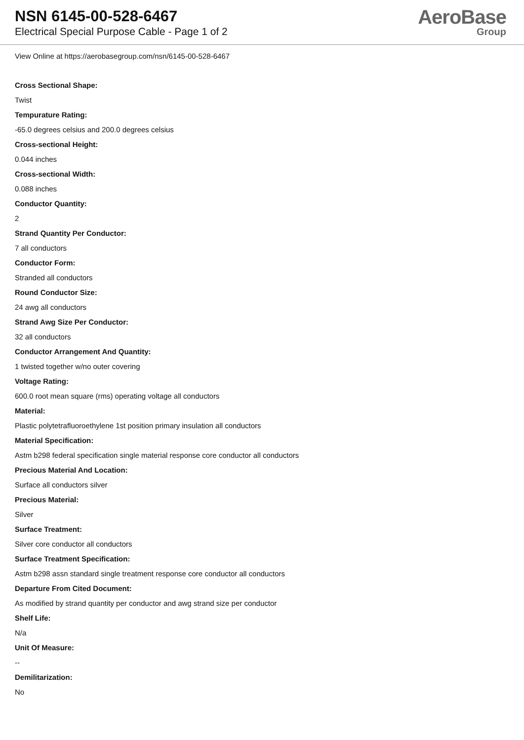NSN 6145-00-528-6467
Electrical Special Purpose Cable - Page 1 of 2
AeroBase
Group
View Online at https://aerobasegroup.com/nsn/6145-00-528-6467
Cross Sectional Shape:
Twist
Tempurature Rating:
-65.0 degrees celsius and 200.0 degrees celsius
Cross-sectional Height:
0.044 inches
Cross-sectional Width:
0.088 inches
Conductor Quantity:
2
Strand Quantity Per Conductor:
7 all conductors
Conductor Form:
Stranded all conductors
Round Conductor Size:
24 awg all conductors
Strand Awg Size Per Conductor:
32 all conductors
Conductor Arrangement And Quantity:
1 twisted together w/no outer covering
Voltage Rating:
600.0 root mean square (rms) operating voltage all conductors
Material:
Plastic polytetrafluoroethylene 1st position primary insulation all conductors
Material Specification:
Astm b298 federal specification single material response core conductor all conductors
Precious Material And Location:
Surface all conductors silver
Precious Material:
Silver
Surface Treatment:
Silver core conductor all conductors
Surface Treatment Specification:
Astm b298 assn standard single treatment response core conductor all conductors
Departure From Cited Document:
As modified by strand quantity per conductor and awg strand size per conductor
Shelf Life:
N/a
Unit Of Measure:
--
Demilitarization:
No